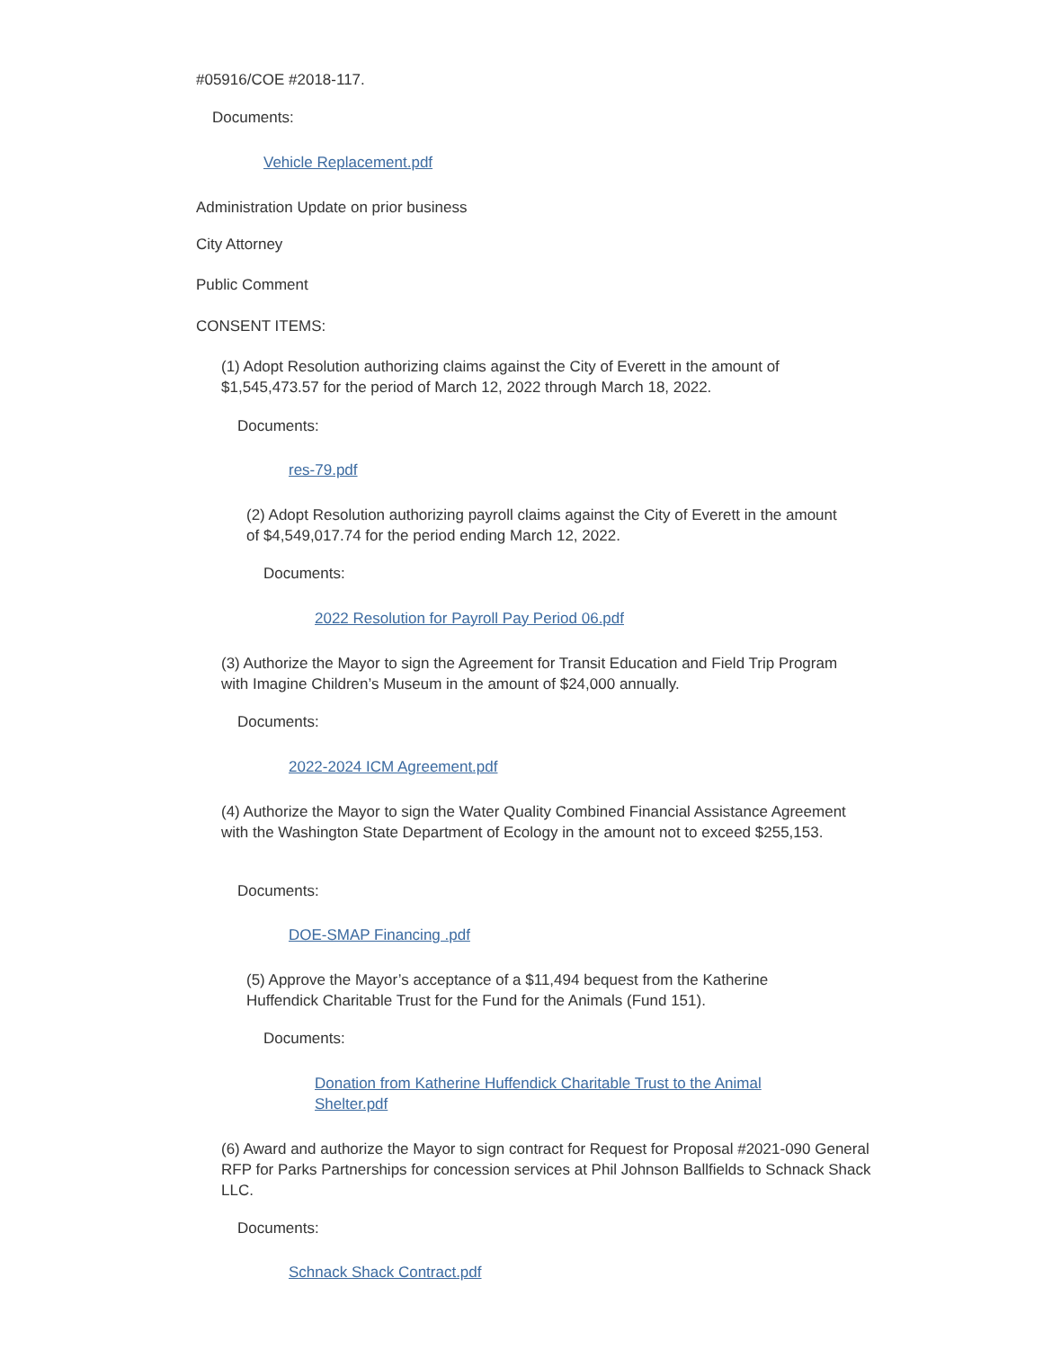#05916/COE #2018-117.
Documents:
Vehicle Replacement.pdf
Administration Update on prior business
City Attorney
Public Comment
CONSENT ITEMS:
(1) Adopt Resolution authorizing claims against the City of Everett in the amount of $1,545,473.57 for the period of March 12, 2022 through March 18, 2022.
Documents:
res-79.pdf
(2) Adopt Resolution authorizing payroll claims against the City of Everett in the amount of $4,549,017.74 for the period ending March 12, 2022.
Documents:
2022 Resolution for Payroll Pay Period 06.pdf
(3) Authorize the Mayor to sign the Agreement for Transit Education and Field Trip Program with Imagine Children’s Museum in the amount of $24,000 annually.
Documents:
2022-2024 ICM Agreement.pdf
(4) Authorize the Mayor to sign the Water Quality Combined Financial Assistance Agreement with the Washington State Department of Ecology in the amount not to exceed $255,153.
Documents:
DOE-SMAP Financing .pdf
(5) Approve the Mayor’s acceptance of a $11,494 bequest from the Katherine Huffendick Charitable Trust for the Fund for the Animals (Fund 151).
Documents:
Donation from Katherine Huffendick Charitable Trust to the Animal Shelter.pdf
(6) Award and authorize the Mayor to sign contract for Request for Proposal #2021-090 General RFP for Parks Partnerships for concession services at Phil Johnson Ballfields to Schnack Shack LLC.
Documents:
Schnack Shack Contract.pdf